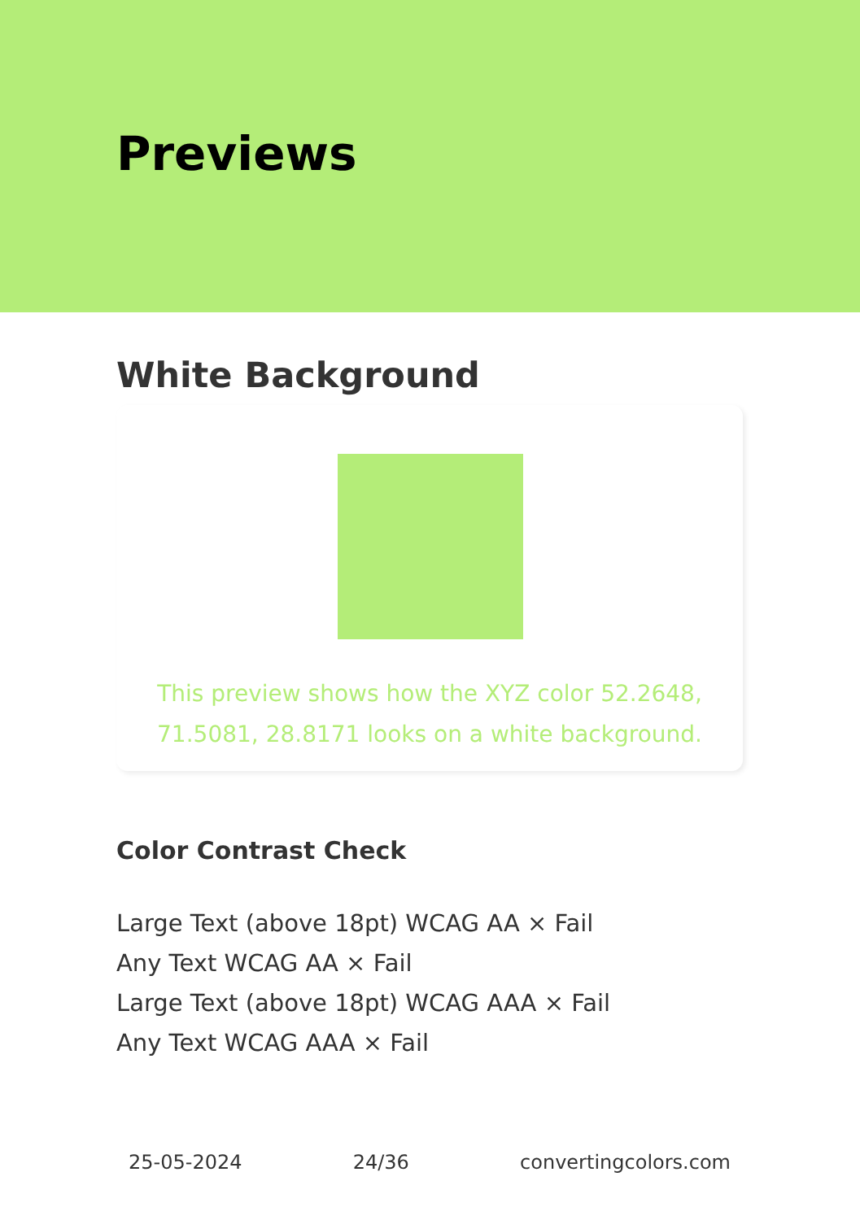Previews
White Background
This preview shows how the XYZ color 52.2648, 71.5081, 28.8171 looks on a white background.
Color Contrast Check
Large Text (above 18pt) WCAG AA × Fail
Any Text WCAG AA × Fail
Large Text (above 18pt) WCAG AAA × Fail
Any Text WCAG AAA × Fail
25-05-2024 24/36 convertingcolors.com